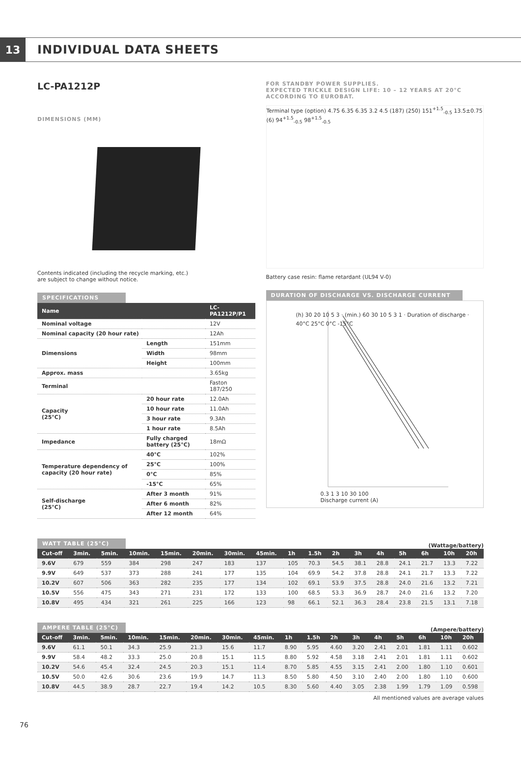13
INDIVIDUAL DATA SHEETS
LC-PA1212P
DIMENSIONS (MM)
Contents indicated (including the recycle marking, etc.)
are subject to change without notice.
SPECIFICATIONS
| Name | | LC-PA1212P/P1 |
| --- | --- | --- |
| Nominal voltage | | 12V |
| Nominal capacity (20 hour rate) | | 12Ah |
| Dimensions | Length | 151mm |
| | Width | 98mm |
| | Height | 100mm |
| Approx. mass | | 3.65kg |
| Terminal | | Faston 187/250 |
| Capacity (25°C) | 20 hour rate | 12.0Ah |
| | 10 hour rate | 11.0Ah |
| | 3 hour rate | 9.3Ah |
| | 1 hour rate | 8.5Ah |
| Impedance | Fully charged battery (25°C) | 18mΩ |
| Temperature dependency of capacity (20 hour rate) | 40°C | 102% |
| | 25°C | 100% |
| | 0°C | 85% |
| | -15°C | 65% |
| Self-discharge (25°C) | After 3 month | 91% |
| | After 6 month | 82% |
| | After 12 month | 64% |
FOR STANDBY POWER SUPPLIES.
EXPECTED TRICKLE DESIGN LIFE: 10 – 12 YEARS AT 20°C
ACCORDING TO EUROBAT.
Terminal type (option) 4.75 6.35 6.35 3.2 4.5 (187) (250) 151<sup>+1.5</sup><sub>-0.5</sub> 13.5±0.75 (6) 94<sup>+1.5</sup><sub>-0.5</sub> 98<sup>+1.5</sup><sub>-0.5</sub>
Battery case resin: flame retardant (UL94 V-0)
DURATION OF DISCHARGE VS. DISCHARGE CURRENT
(h) 30 20 10 5 3 · (min.) 60 30 10 5 3 1 · Duration of discharge · 40°C 25°C 0°C -15°C
0.3 1 3 10 30 100
Discharge current (A)
WATT TABLE (25°C)
(Wattage/battery)
| Cut-off | 3min. | 5min. | 10min. | 15min. | 20min. | 30min. | 45min. | 1h | 1.5h | 2h | 3h | 4h | 5h | 6h | 10h | 20h |
| --- | --- | --- | --- | --- | --- | --- | --- | --- | --- | --- | --- | --- | --- | --- | --- | --- |
| 9.6V | 679 | 559 | 384 | 298 | 247 | 183 | 137 | 105 | 70.3 | 54.5 | 38.1 | 28.8 | 24.1 | 21.7 | 13.3 | 7.22 |
| 9.9V | 649 | 537 | 373 | 288 | 241 | 177 | 135 | 104 | 69.9 | 54.2 | 37.8 | 28.8 | 24.1 | 21.7 | 13.3 | 7.22 |
| 10.2V | 607 | 506 | 363 | 282 | 235 | 177 | 134 | 102 | 69.1 | 53.9 | 37.5 | 28.8 | 24.0 | 21.6 | 13.2 | 7.21 |
| 10.5V | 556 | 475 | 343 | 271 | 231 | 172 | 133 | 100 | 68.5 | 53.3 | 36.9 | 28.7 | 24.0 | 21.6 | 13.2 | 7.20 |
| 10.8V | 495 | 434 | 321 | 261 | 225 | 166 | 123 | 98 | 66.1 | 52.1 | 36.3 | 28.4 | 23.8 | 21.5 | 13.1 | 7.18 |
AMPERE TABLE (25°C)
(Ampere/battery)
| Cut-off | 3min. | 5min. | 10min. | 15min. | 20min. | 30min. | 45min. | 1h | 1.5h | 2h | 3h | 4h | 5h | 6h | 10h | 20h |
| --- | --- | --- | --- | --- | --- | --- | --- | --- | --- | --- | --- | --- | --- | --- | --- | --- |
| 9.6V | 61.1 | 50.1 | 34.3 | 25.9 | 21.3 | 15.6 | 11.7 | 8.90 | 5.95 | 4.60 | 3.20 | 2.41 | 2.01 | 1.81 | 1.11 | 0.602 |
| 9.9V | 58.4 | 48.2 | 33.3 | 25.0 | 20.8 | 15.1 | 11.5 | 8.80 | 5.92 | 4.58 | 3.18 | 2.41 | 2.01 | 1.81 | 1.11 | 0.602 |
| 10.2V | 54.6 | 45.4 | 32.4 | 24.5 | 20.3 | 15.1 | 11.4 | 8.70 | 5.85 | 4.55 | 3.15 | 2.41 | 2.00 | 1.80 | 1.10 | 0.601 |
| 10.5V | 50.0 | 42.6 | 30.6 | 23.6 | 19.9 | 14.7 | 11.3 | 8.50 | 5.80 | 4.50 | 3.10 | 2.40 | 2.00 | 1.80 | 1.10 | 0.600 |
| 10.8V | 44.5 | 38.9 | 28.7 | 22.7 | 19.4 | 14.2 | 10.5 | 8.30 | 5.60 | 4.40 | 3.05 | 2.38 | 1.99 | 1.79 | 1.09 | 0.598 |
All mentioned values are average values
76